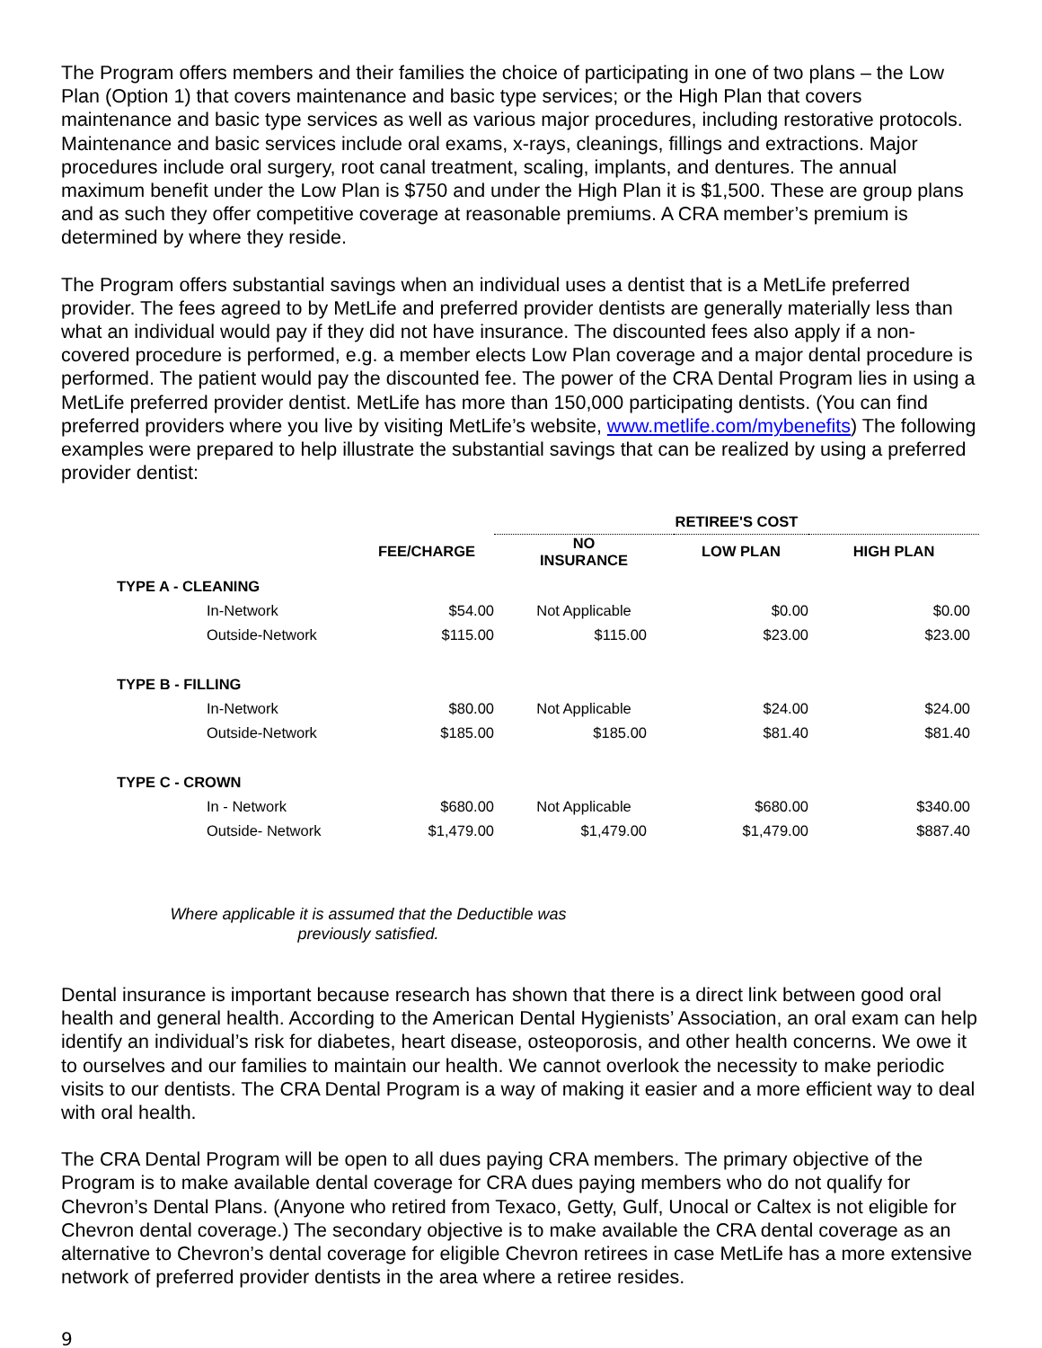The Program offers members and their families the choice of participating in one of two plans – the Low Plan (Option 1) that covers maintenance and basic type services; or the High Plan that covers maintenance and basic type services as well as various major procedures, including restorative protocols. Maintenance and basic services include oral exams, x-rays, cleanings, fillings and extractions. Major procedures include oral surgery, root canal treatment, scaling, implants, and dentures. The annual maximum benefit under the Low Plan is $750 and under the High Plan it is $1,500. These are group plans and as such they offer competitive coverage at reasonable premiums. A CRA member’s premium is determined by where they reside.
The Program offers substantial savings when an individual uses a dentist that is a MetLife preferred provider. The fees agreed to by MetLife and preferred provider dentists are generally materially less than what an individual would pay if they did not have insurance. The discounted fees also apply if a non-covered procedure is performed, e.g. a member elects Low Plan coverage and a major dental procedure is performed. The patient would pay the discounted fee. The power of the CRA Dental Program lies in using a MetLife preferred provider dentist. MetLife has more than 150,000 participating dentists. (You can find preferred providers where you live by visiting MetLife’s website, www.metlife.com/mybenefits) The following examples were prepared to help illustrate the substantial savings that can be realized by using a preferred provider dentist:
| | | | RETIREE'S COST | | |
| --- | --- | --- | --- | --- | --- |
| | | FEE/CHARGE | NO INSURANCE | LOW PLAN | HIGH PLAN |
| TYPE A - CLEANING | | | | | |
| | In-Network | $54.00 | Not Applicable | $0.00 | $0.00 |
| | Outside-Network | $115.00 | $115.00 | $23.00 | $23.00 |
| TYPE B - FILLING | | | | | |
| | In-Network | $80.00 | Not Applicable | $24.00 | $24.00 |
| | Outside-Network | $185.00 | $185.00 | $81.40 | $81.40 |
| TYPE C - CROWN | | | | | |
| | In - Network | $680.00 | Not Applicable | $680.00 | $340.00 |
| | Outside- Network | $1,479.00 | $1,479.00 | $1,479.00 | $887.40 |
Where applicable it is assumed that the Deductible was
previously satisfied.
Dental insurance is important because research has shown that there is a direct link between good oral health and general health. According to the American Dental Hygienists’ Association, an oral exam can help identify an individual’s risk for diabetes, heart disease, osteoporosis, and other health concerns. We owe it to ourselves and our families to maintain our health. We cannot overlook the necessity to make periodic visits to our dentists. The CRA Dental Program is a way of making it easier and a more efficient way to deal with oral health.
The CRA Dental Program will be open to all dues paying CRA members. The primary objective of the Program is to make available dental coverage for CRA dues paying members who do not qualify for Chevron’s Dental Plans. (Anyone who retired from Texaco, Getty, Gulf, Unocal or Caltex is not eligible for Chevron dental coverage.) The secondary objective is to make available the CRA dental coverage as an alternative to Chevron’s dental coverage for eligible Chevron retirees in case MetLife has a more extensive network of preferred provider dentists in the area where a retiree resides.
9